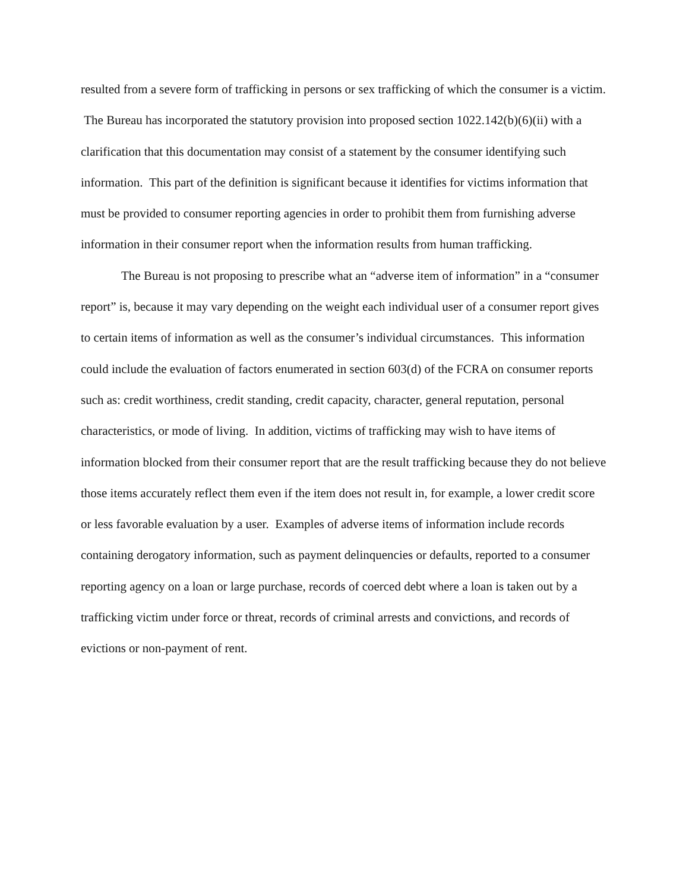resulted from a severe form of trafficking in persons or sex trafficking of which the consumer is a victim. The Bureau has incorporated the statutory provision into proposed section 1022.142(b)(6)(ii) with a clarification that this documentation may consist of a statement by the consumer identifying such information. This part of the definition is significant because it identifies for victims information that must be provided to consumer reporting agencies in order to prohibit them from furnishing adverse information in their consumer report when the information results from human trafficking.
The Bureau is not proposing to prescribe what an “adverse item of information” in a “consumer report” is, because it may vary depending on the weight each individual user of a consumer report gives to certain items of information as well as the consumer’s individual circumstances. This information could include the evaluation of factors enumerated in section 603(d) of the FCRA on consumer reports such as: credit worthiness, credit standing, credit capacity, character, general reputation, personal characteristics, or mode of living. In addition, victims of trafficking may wish to have items of information blocked from their consumer report that are the result trafficking because they do not believe those items accurately reflect them even if the item does not result in, for example, a lower credit score or less favorable evaluation by a user. Examples of adverse items of information include records containing derogatory information, such as payment delinquencies or defaults, reported to a consumer reporting agency on a loan or large purchase, records of coerced debt where a loan is taken out by a trafficking victim under force or threat, records of criminal arrests and convictions, and records of evictions or non-payment of rent.